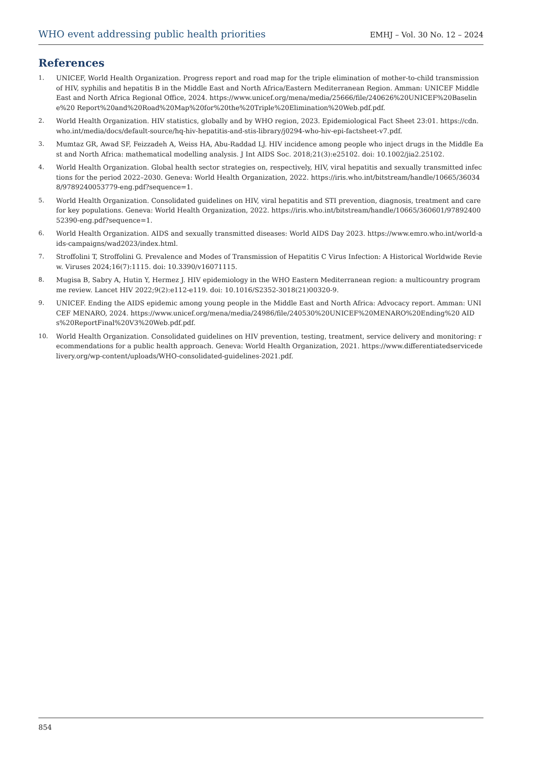WHO event addressing public health priorities EMHJ – Vol. 30 No. 12 – 2024
References
1. UNICEF, World Health Organization. Progress report and road map for the triple elimination of mother-to-child transmission of HIV, syphilis and hepatitis B in the Middle East and North Africa/Eastern Mediterranean Region. Amman: UNICEF Middle East and North Africa Regional Office, 2024. https://www.unicef.org/mena/media/25666/file/240626%20UNICEF%20Baseline%20 Report%20and%20Road%20Map%20for%20the%20Triple%20Elimination%20Web.pdf.pdf.
2. World Health Organization. HIV statistics, globally and by WHO region, 2023. Epidemiological Fact Sheet 23:01. https://cdn.who.int/media/docs/default-source/hq-hiv-hepatitis-and-stis-library/j0294-who-hiv-epi-factsheet-v7.pdf.
3. Mumtaz GR, Awad SF, Feizzadeh A, Weiss HA, Abu-Raddad LJ. HIV incidence among people who inject drugs in the Middle East and North Africa: mathematical modelling analysis. J Int AIDS Soc. 2018;21(3):e25102. doi: 10.1002/jia2.25102.
4. World Health Organization. Global health sector strategies on, respectively, HIV, viral hepatitis and sexually transmitted infections for the period 2022–2030. Geneva: World Health Organization, 2022. https://iris.who.int/bitstream/handle/10665/360348/9789240053779-eng.pdf?sequence=1.
5. World Health Organization. Consolidated guidelines on HIV, viral hepatitis and STI prevention, diagnosis, treatment and care for key populations. Geneva: World Health Organization, 2022. https://iris.who.int/bitstream/handle/10665/360601/9789240052390-eng.pdf?sequence=1.
6. World Health Organization. AIDS and sexually transmitted diseases: World AIDS Day 2023. https://www.emro.who.int/world-aids-campaigns/wad2023/index.html.
7. Stroffolini T, Stroffolini G. Prevalence and Modes of Transmission of Hepatitis C Virus Infection: A Historical Worldwide Review. Viruses 2024;16(7):1115. doi: 10.3390/v16071115.
8. Mugisa B, Sabry A, Hutin Y, Hermez J. HIV epidemiology in the WHO Eastern Mediterranean region: a multicountry programme review. Lancet HIV 2022;9(2):e112-e119. doi: 10.1016/S2352-3018(21)00320-9.
9. UNICEF. Ending the AIDS epidemic among young people in the Middle East and North Africa: Advocacy report. Amman: UNICEF MENARO, 2024. https://www.unicef.org/mena/media/24986/file/240530%20UNICEF%20MENARO%20Ending%20 AIDs%20ReportFinal%20V3%20Web.pdf.pdf.
10. World Health Organization. Consolidated guidelines on HIV prevention, testing, treatment, service delivery and monitoring: recommendations for a public health approach. Geneva: World Health Organization, 2021. https://www.differentiatedservicedelivery.org/wp-content/uploads/WHO-consolidated-guidelines-2021.pdf.
854